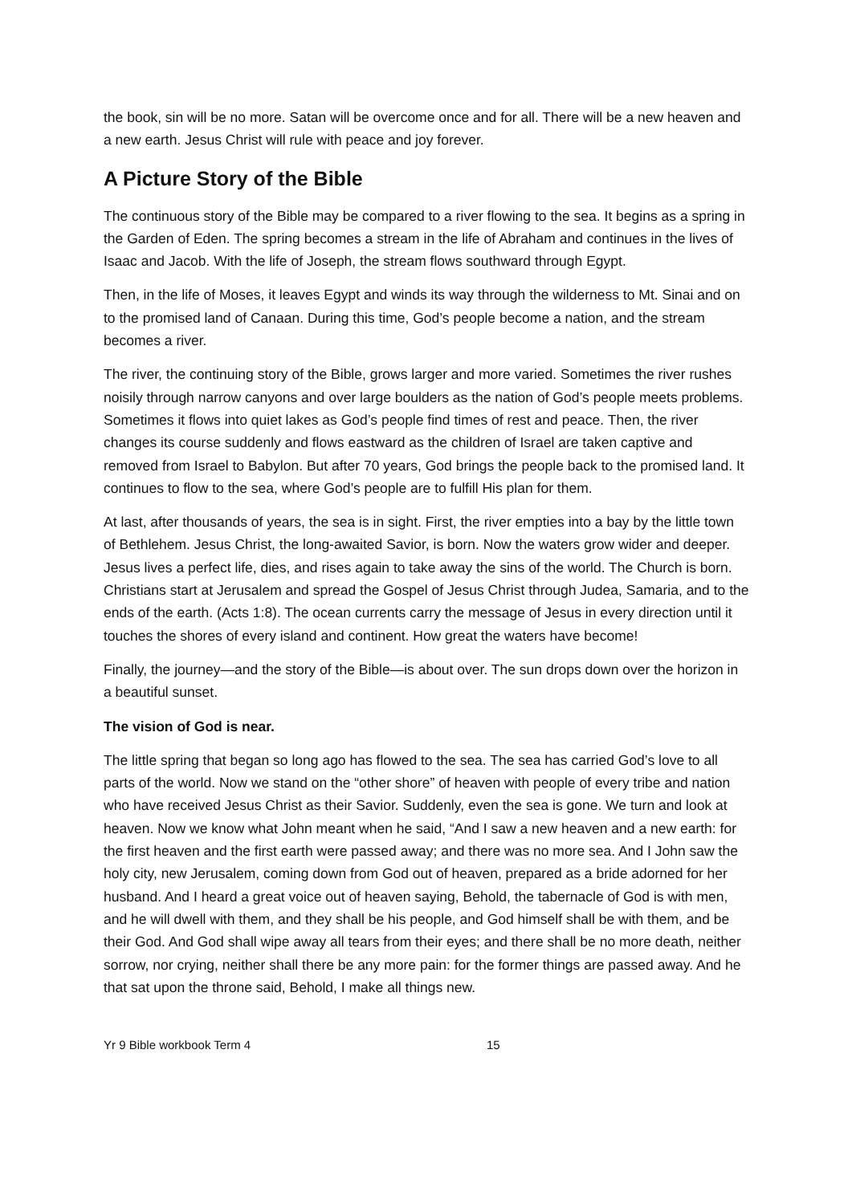the book, sin will be no more. Satan will be overcome once and for all. There will be a new heaven and a new earth. Jesus Christ will rule with peace and joy forever.
A Picture Story of the Bible
The continuous story of the Bible may be compared to a river flowing to the sea. It begins as a spring in the Garden of Eden. The spring becomes a stream in the life of Abraham and continues in the lives of Isaac and Jacob. With the life of Joseph, the stream flows southward through Egypt.
Then, in the life of Moses, it leaves Egypt and winds its way through the wilderness to Mt. Sinai and on to the promised land of Canaan. During this time, God’s people become a nation, and the stream becomes a river.
The river, the continuing story of the Bible, grows larger and more varied. Sometimes the river rushes noisily through narrow canyons and over large boulders as the nation of God’s people meets problems. Sometimes it flows into quiet lakes as God’s people find times of rest and peace. Then, the river changes its course suddenly and flows eastward as the children of Israel are taken captive and removed from Israel to Babylon. But after 70 years, God brings the people back to the promised land. It continues to flow to the sea, where God’s people are to fulfill His plan for them.
At last, after thousands of years, the sea is in sight. First, the river empties into a bay by the little town of Bethlehem. Jesus Christ, the long-awaited Savior, is born. Now the waters grow wider and deeper. Jesus lives a perfect life, dies, and rises again to take away the sins of the world. The Church is born. Christians start at Jerusalem and spread the Gospel of Jesus Christ through Judea, Samaria, and to the ends of the earth. (Acts 1:8). The ocean currents carry the message of Jesus in every direction until it touches the shores of every island and continent. How great the waters have become!
Finally, the journey—and the story of the Bible—is about over. The sun drops down over the horizon in a beautiful sunset.
The vision of God is near.
The little spring that began so long ago has flowed to the sea. The sea has carried God’s love to all parts of the world. Now we stand on the “other shore” of heaven with people of every tribe and nation who have received Jesus Christ as their Savior. Suddenly, even the sea is gone. We turn and look at heaven. Now we know what John meant when he said, “And I saw a new heaven and a new earth: for the first heaven and the first earth were passed away; and there was no more sea. And I John saw the holy city, new Jerusalem, coming down from God out of heaven, prepared as a bride adorned for her husband. And I heard a great voice out of heaven saying, Behold, the tabernacle of God is with men, and he will dwell with them, and they shall be his people, and God himself shall be with them, and be their God. And God shall wipe away all tears from their eyes; and there shall be no more death, neither sorrow, nor crying, neither shall there be any more pain: for the former things are passed away. And he that sat upon the throne said, Behold, I make all things new.
Yr 9 Bible workbook Term 4 15